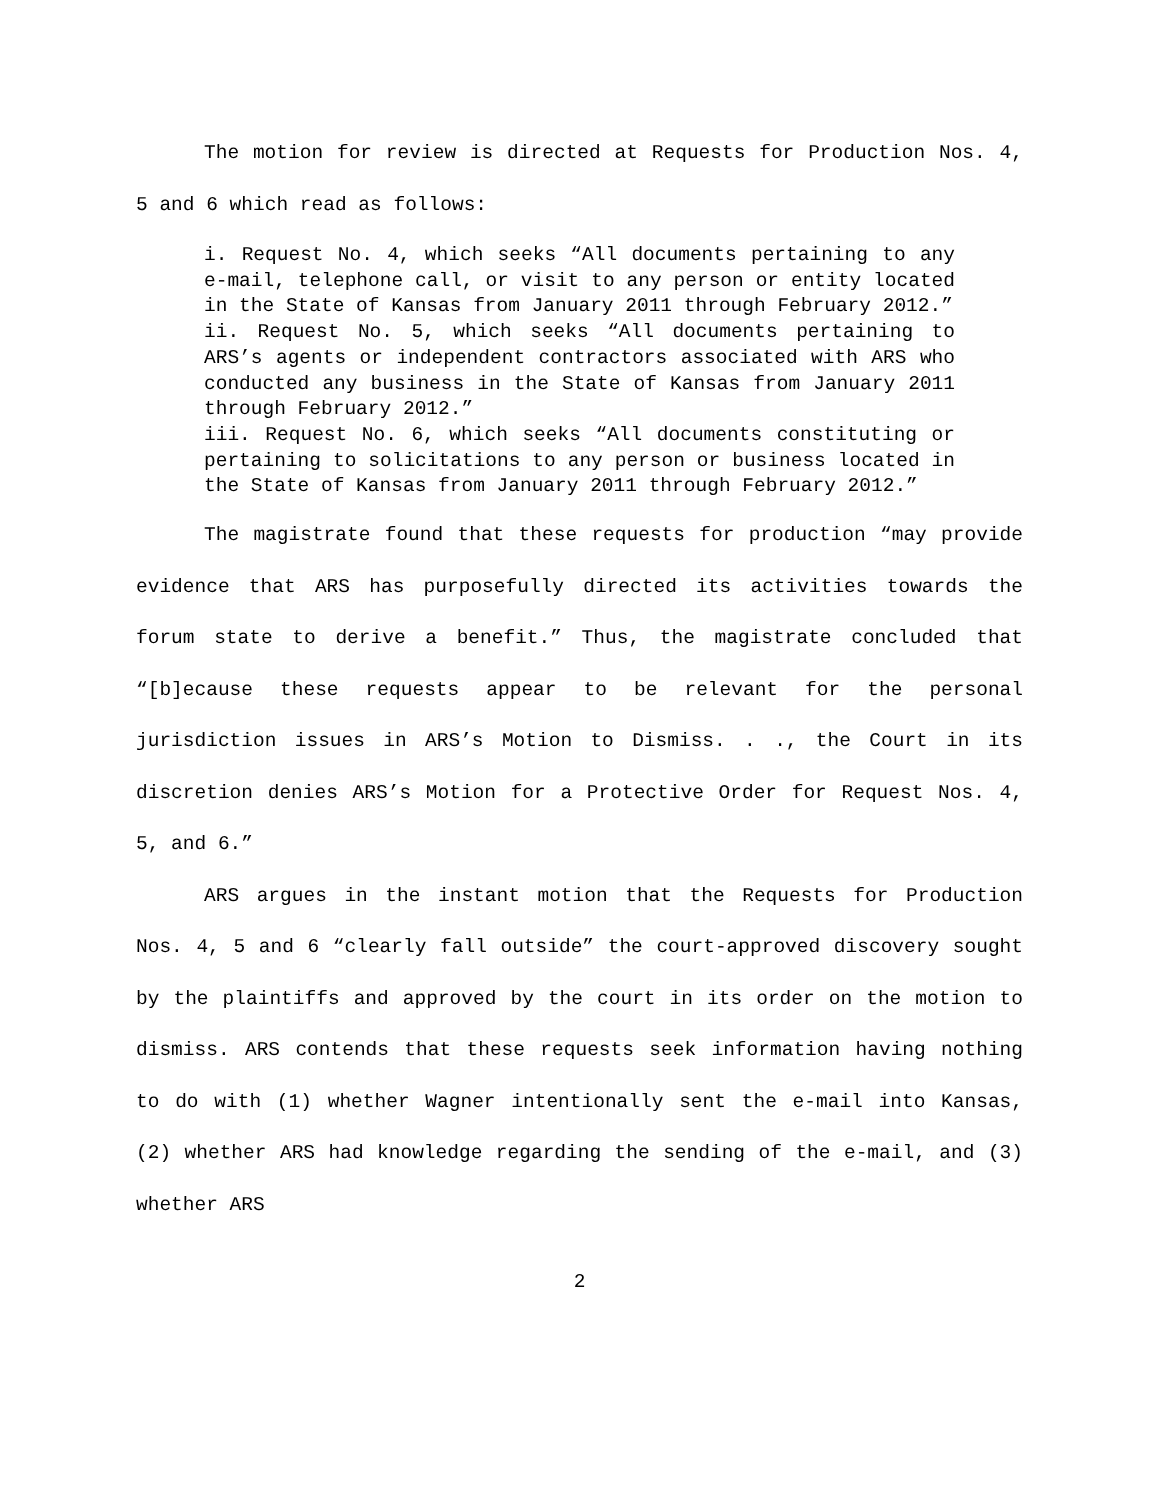The motion for review is directed at Requests for Production Nos. 4, 5 and 6 which read as follows:
i. Request No. 4, which seeks “All documents pertaining to any e-mail, telephone call, or visit to any person or entity located in the State of Kansas from January 2011 through February 2012.”
ii. Request No. 5, which seeks “All documents pertaining to ARS’s agents or independent contractors associated with ARS who conducted any business in the State of Kansas from January 2011 through February 2012.”
iii. Request No. 6, which seeks “All documents constituting or pertaining to solicitations to any person or business located in the State of Kansas from January 2011 through February 2012.”
The magistrate found that these requests for production “may provide evidence that ARS has purposefully directed its activities towards the forum state to derive a benefit.” Thus, the magistrate concluded that “[b]ecause these requests appear to be relevant for the personal jurisdiction issues in ARS’s Motion to Dismiss. . ., the Court in its discretion denies ARS’s Motion for a Protective Order for Request Nos. 4, 5, and 6.”
ARS argues in the instant motion that the Requests for Production Nos. 4, 5 and 6 “clearly fall outside” the court-approved discovery sought by the plaintiffs and approved by the court in its order on the motion to dismiss. ARS contends that these requests seek information having nothing to do with (1) whether Wagner intentionally sent the e-mail into Kansas, (2) whether ARS had knowledge regarding the sending of the e-mail, and (3) whether ARS
2